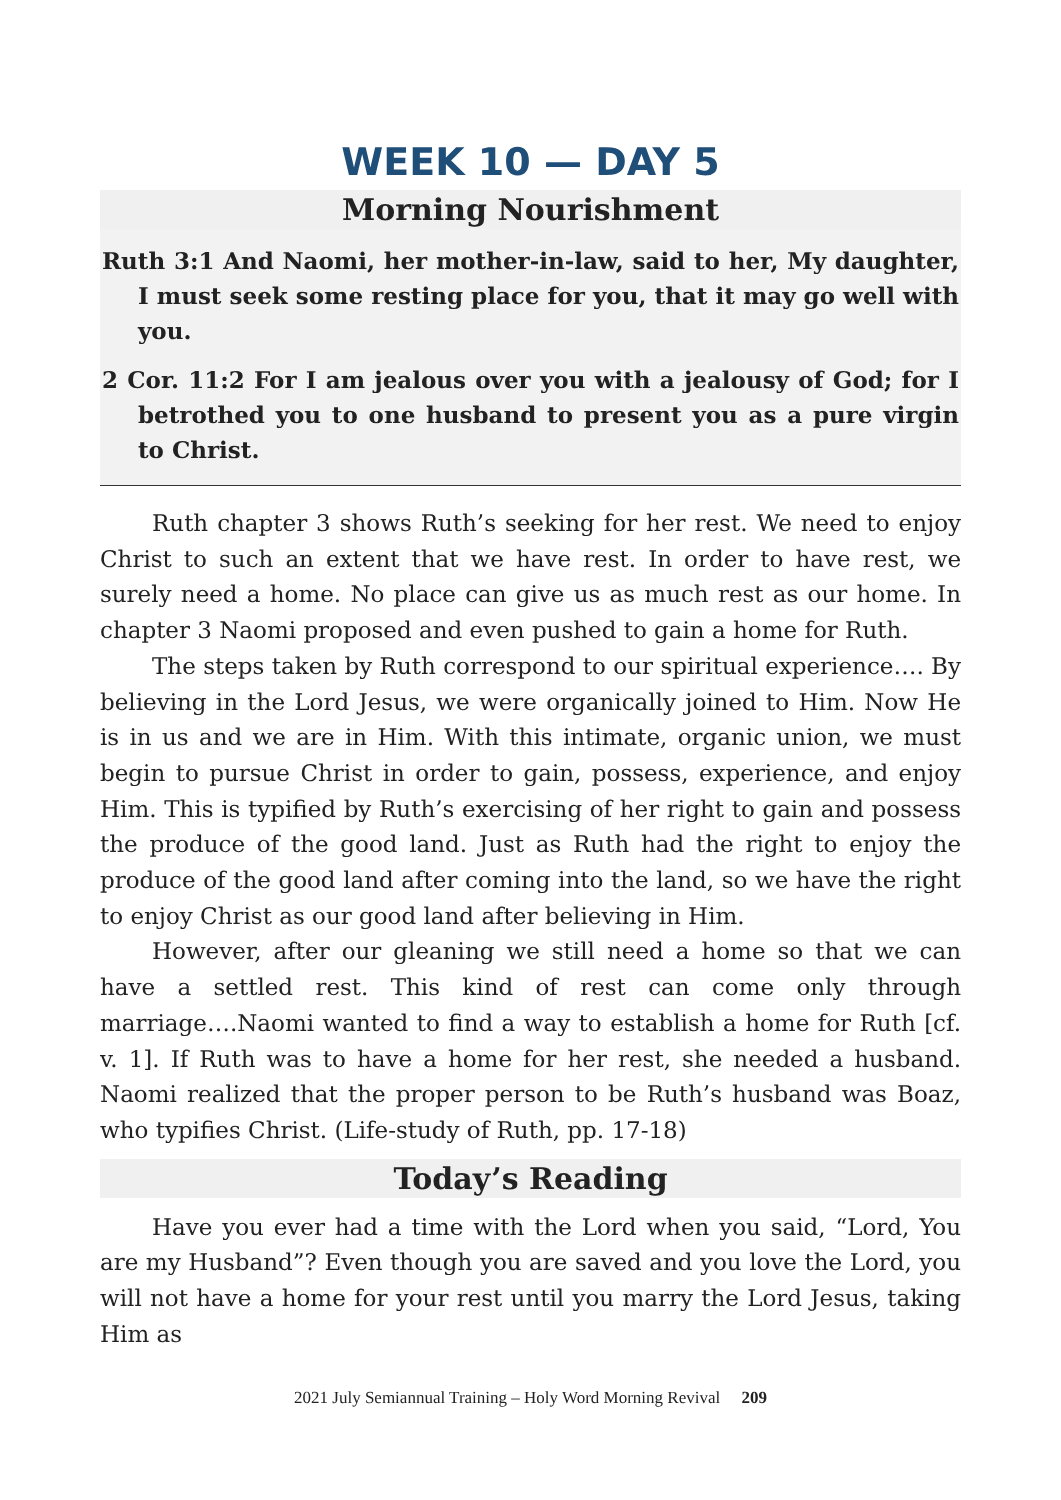WEEK 10 — DAY 5
Morning Nourishment
Ruth 3:1 And Naomi, her mother-in-law, said to her, My daughter, I must seek some resting place for you, that it may go well with you.
2 Cor. 11:2 For I am jealous over you with a jealousy of God; for I betrothed you to one husband to present you as a pure virgin to Christ.
Ruth chapter 3 shows Ruth’s seeking for her rest. We need to enjoy Christ to such an extent that we have rest. In order to have rest, we surely need a home. No place can give us as much rest as our home. In chapter 3 Naomi proposed and even pushed to gain a home for Ruth.
The steps taken by Ruth correspond to our spiritual experience…. By believing in the Lord Jesus, we were organically joined to Him. Now He is in us and we are in Him. With this intimate, organic union, we must begin to pursue Christ in order to gain, possess, experience, and enjoy Him. This is typified by Ruth’s exercising of her right to gain and possess the produce of the good land. Just as Ruth had the right to enjoy the produce of the good land after coming into the land, so we have the right to enjoy Christ as our good land after believing in Him.
However, after our gleaning we still need a home so that we can have a settled rest. This kind of rest can come only through marriage….Naomi wanted to find a way to establish a home for Ruth [cf. v. 1]. If Ruth was to have a home for her rest, she needed a husband. Naomi realized that the proper person to be Ruth’s husband was Boaz, who typifies Christ. (Life-study of Ruth, pp. 17-18)
Today’s Reading
Have you ever had a time with the Lord when you said, “Lord, You are my Husband”? Even though you are saved and you love the Lord, you will not have a home for your rest until you marry the Lord Jesus, taking Him as
2021 July Semiannual Training – Holy Word Morning Revival 209